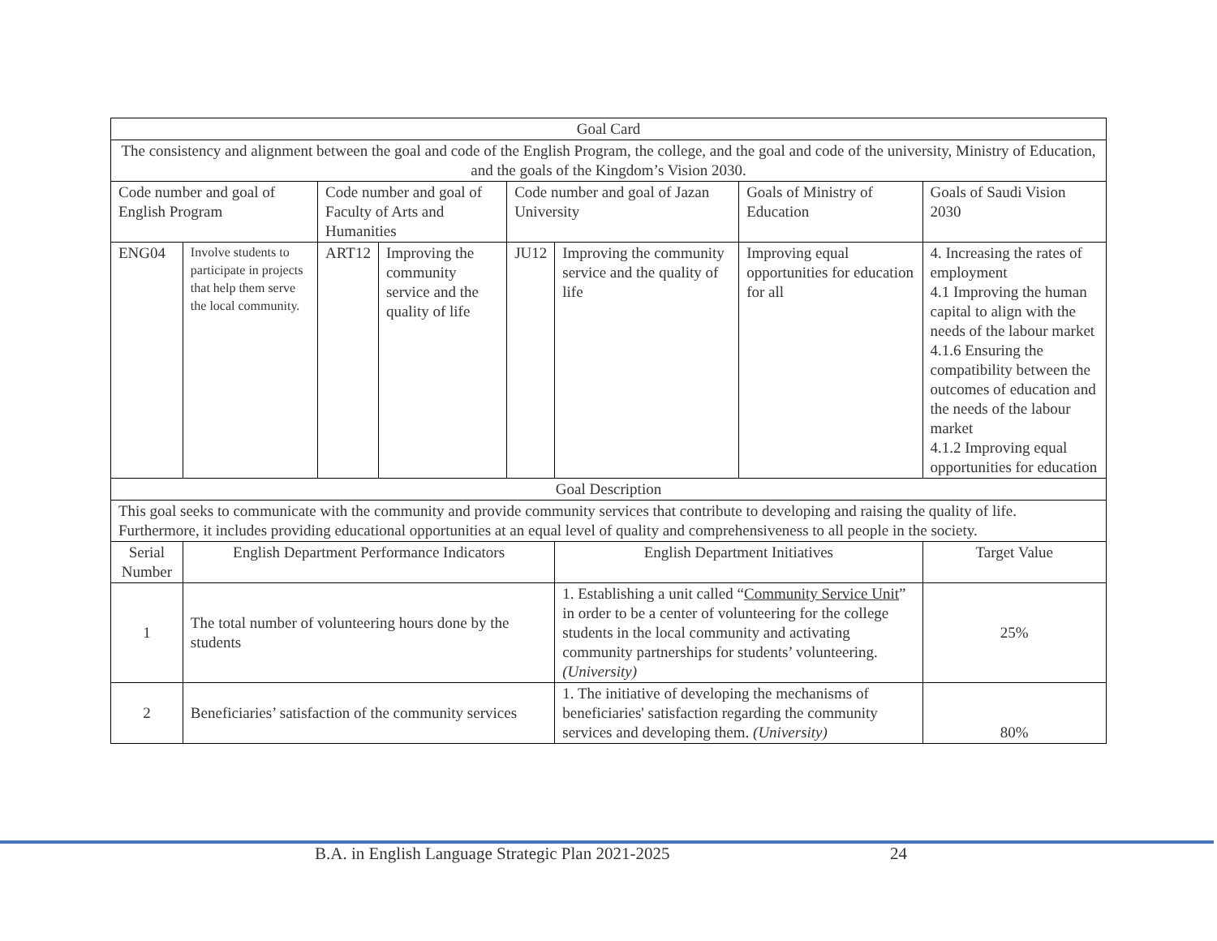| Goal Card | | | | | | | | |
| --- | --- | --- | --- | --- | --- | --- | --- | --- |
| The consistency and alignment between the goal and code of the English Program, the college, and the goal and code of the university, Ministry of Education, and the goals of the Kingdom’s Vision 2030. | | | | | | | | |
| Code number and goal of English Program | | Code number and goal of Faculty of Arts and Humanities | | Code number and goal of Jazan University | | Goals of Ministry of Education | Goals of Saudi Vision 2030 | |
| ENG04 | Involve students to participate in projects that help them serve the local community. | ART12 | Improving the community service and the quality of life | JU12 | Improving the community service and the quality of life | Improving equal opportunities for education for all | 4. Increasing the rates of employment 4.1 Improving the human capital to align with the needs of the labour market 4.1.6 Ensuring the compatibility between the outcomes of education and the needs of the labour market 4.1.2 Improving equal opportunities for education | |
| Goal Description | | | | | | | | |
| This goal seeks to communicate with the community and provide community services that contribute to developing and raising the quality of life. Furthermore, it includes providing educational opportunities at an equal level of quality and comprehensiveness to all people in the society. | | | | | | | | |
| Serial Number | English Department Performance Indicators | | | | English Department Initiatives | | | Target Value |
| 1 | The total number of volunteering hours done by the students | | | | 1. Establishing a unit called “ Community Service Unit ” in order to be a center of volunteering for the college students in the local community and activating community partnerships for students’ volunteering. (University) | | | 25% |
| 2 | Beneficiaries’ satisfaction of the community services | | | | 1. The initiative of developing the mechanisms of beneficiaries' satisfaction regarding the community services and developing them. (University) | | | 80% |
B.A. in English Language Strategic Plan 2021-2025 24